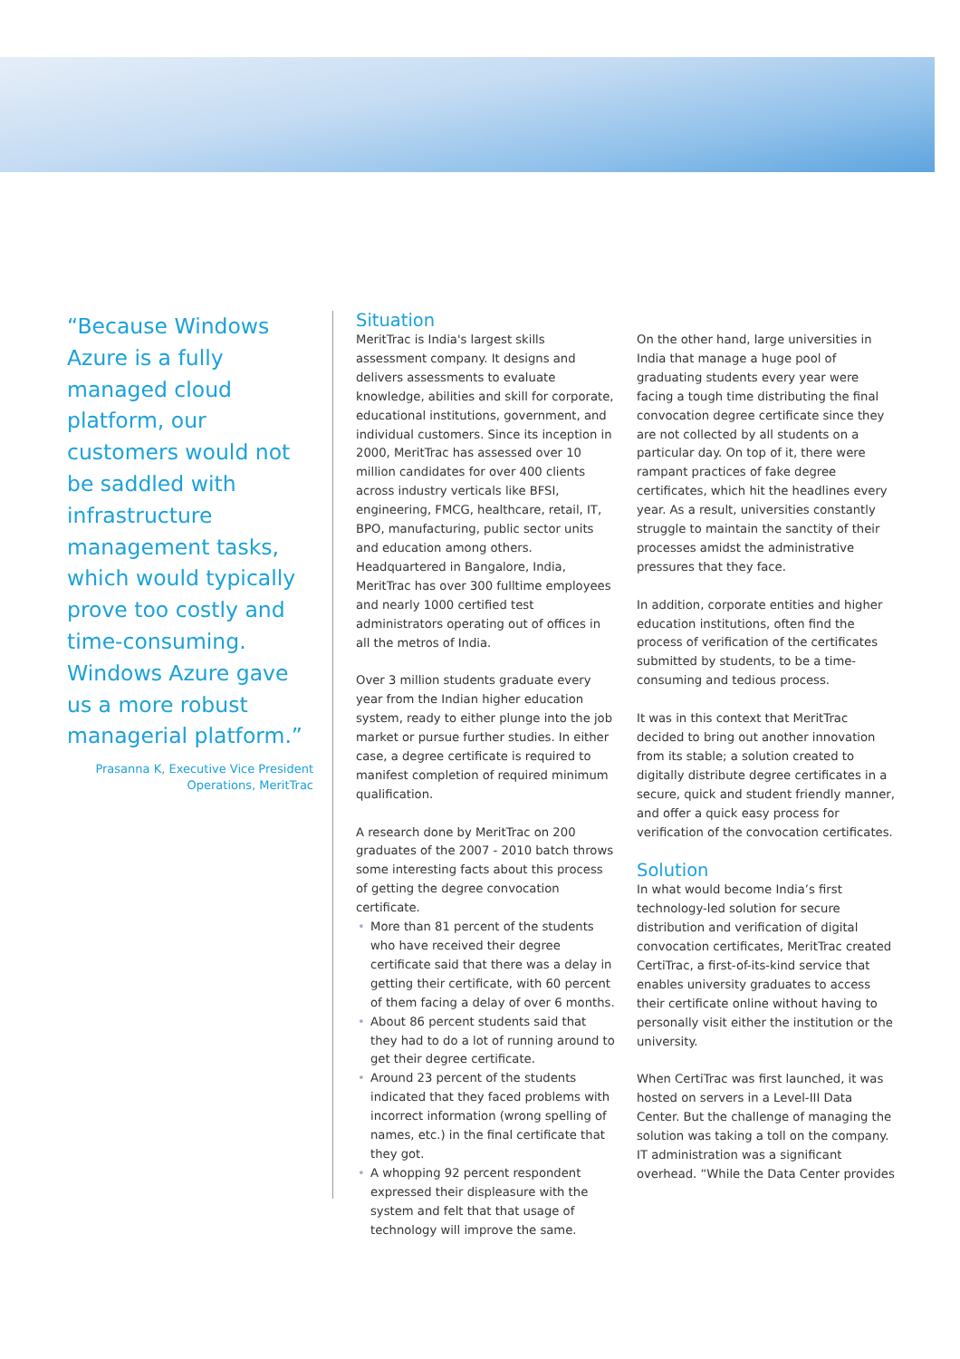“Because Windows Azure is a fully managed cloud platform, our customers would not be saddled with infrastructure management tasks, which would typically prove too costly and time-consuming. Windows Azure gave us a more robust managerial platform.”
Prasanna K, Executive Vice President
Operations, MeritTrac
Situation
MeritTrac is India's largest skills assessment company. It designs and delivers assessments to evaluate knowledge, abilities and skill for corporate, educational institutions, government, and individual customers. Since its inception in 2000, MeritTrac has assessed over 10 million candidates for over 400 clients across industry verticals like BFSI, engineering, FMCG, healthcare, retail, IT, BPO, manufacturing, public sector units and education among others. Headquartered in Bangalore, India, MeritTrac has over 300 fulltime employees and nearly 1000 certified test administrators operating out of offices in all the metros of India.
Over 3 million students graduate every year from the Indian higher education system, ready to either plunge into the job market or pursue further studies. In either case, a degree certificate is required to manifest completion of required minimum qualification.
A research done by MeritTrac on 200 graduates of the 2007 - 2010 batch throws some interesting facts about this process of getting the degree convocation certificate.
• More than 81 percent of the students who have received their degree certificate said that there was a delay in getting their certificate, with 60 percent of them facing a delay of over 6 months.
• About 86 percent students said that they had to do a lot of running around to get their degree certificate.
• Around 23 percent of the students indicated that they faced problems with incorrect information (wrong spelling of names, etc.) in the final certificate that they got.
• A whopping 92 percent respondent expressed their displeasure with the system and felt that that usage of technology will improve the same.
On the other hand, large universities in India that manage a huge pool of graduating students every year were facing a tough time distributing the final convocation degree certificate since they are not collected by all students on a particular day. On top of it, there were rampant practices of fake degree certificates, which hit the headlines every year. As a result, universities constantly struggle to maintain the sanctity of their processes amidst the administrative pressures that they face.
In addition, corporate entities and higher education institutions, often find the process of verification of the certificates submitted by students, to be a time-consuming and tedious process.
It was in this context that MeritTrac decided to bring out another innovation from its stable; a solution created to digitally distribute degree certificates in a secure, quick and student friendly manner, and offer a quick easy process for verification of the convocation certificates.
Solution
In what would become India’s first technology-led solution for secure distribution and verification of digital convocation certificates, MeritTrac created CertiTrac, a first-of-its-kind service that enables university graduates to access their certificate online without having to personally visit either the institution or the university.
When CertiTrac was first launched, it was hosted on servers in a Level-III Data Center. But the challenge of managing the solution was taking a toll on the company. IT administration was a significant overhead. “While the Data Center provides